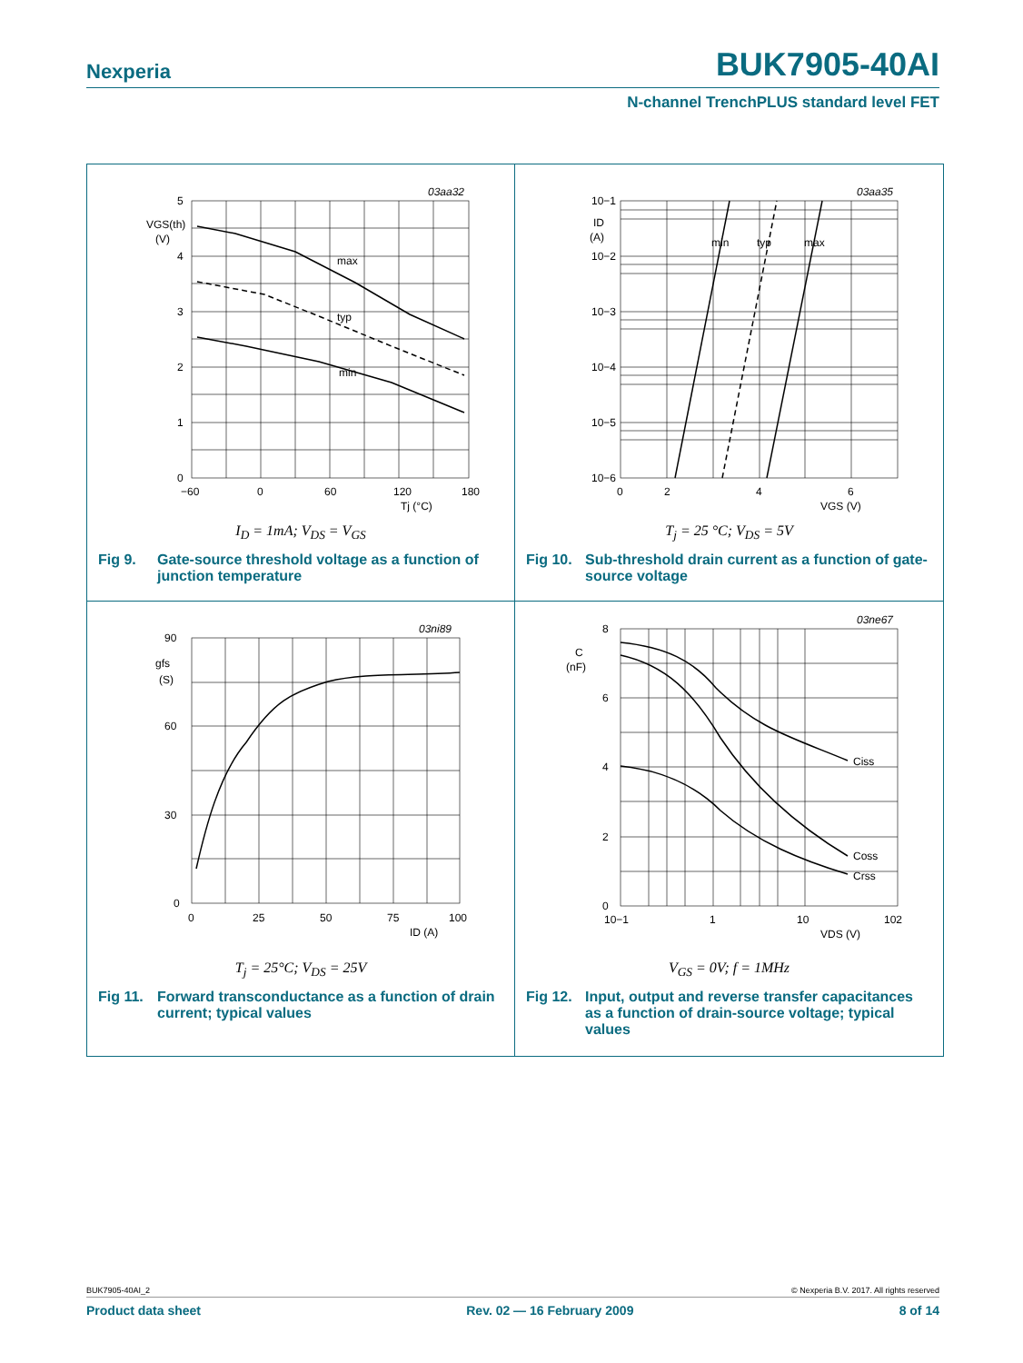Nexperia BUK7905-40AI
N-channel TrenchPLUS standard level FET
03aa32
5
4
3
2
1
0
VGS(th)
(V)
−60
0
60
120
180
Tj (°C)
max
typ
min
I<sub>D</sub> = 1mA; V<sub>DS</sub> = V<sub>GS</sub>
Fig 9. Gate-source threshold voltage as a function of junction temperature
03aa35
10−1
10−2
10−3
10−4
10−5
10−6
ID
(A)
0
2
4
6
VGS (V)
min
typ
max
T<sub>j</sub> = 25 °C; V<sub>DS</sub> = 5V
Fig 10. Sub-threshold drain current as a function of gate-source voltage
03ni89
90
60
30
0
gfs
(S)
0
25
50
75
100
ID (A)
T<sub>j</sub> = 25°C; V<sub>DS</sub> = 25V
Fig 11. Forward transconductance as a function of drain current; typical values
03ne67
8
6
4
2
0
C
(nF)
10−1
1
10
102
VDS (V)
Ciss
Coss
Crss
V<sub>GS</sub> = 0V; f = 1MHz
Fig 12. Input, output and reverse transfer capacitances as a function of drain-source voltage; typical values
BUK7905-40AI_2 © Nexperia B.V. 2017. All rights reserved
Product data sheet Rev. 02 — 16 February 2009 8 of 14